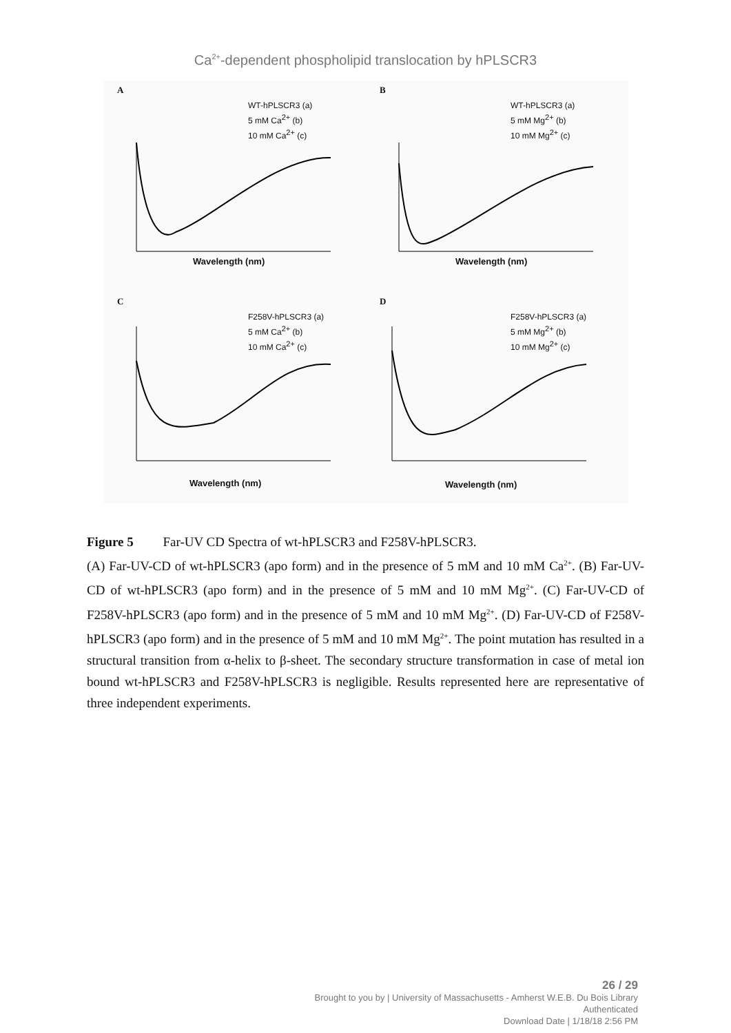Ca<sup>2+</sup>-dependent phospholipid translocation by hPLSCR3
A
WT-hPLSCR3 (a)
5 mM Ca<sup>2+</sup> (b)
10 mM Ca<sup>2+</sup> (c)
Wavelength (nm)
B
WT-hPLSCR3 (a)
5 mM Mg<sup>2+</sup> (b)
10 mM Mg<sup>2+</sup> (c)
Wavelength (nm)
C
F258V-hPLSCR3 (a)
5 mM Ca<sup>2+</sup> (b)
10 mM Ca<sup>2+</sup> (c)
Wavelength (nm)
D
F258V-hPLSCR3 (a)
5 mM Mg<sup>2+</sup> (b)
10 mM Mg<sup>2+</sup> (c)
Wavelength (nm)
Figure 5 Far-UV CD Spectra of wt-hPLSCR3 and F258V-hPLSCR3.
(A) Far-UV-CD of wt-hPLSCR3 (apo form) and in the presence of 5 mM and 10 mM Ca<sup>2+</sup>. (B) Far-UV-CD of wt-hPLSCR3 (apo form) and in the presence of 5 mM and 10 mM Mg<sup>2+</sup>. (C) Far-UV-CD of F258V-hPLSCR3 (apo form) and in the presence of 5 mM and 10 mM Mg<sup>2+</sup>. (D) Far-UV-CD of F258V-hPLSCR3 (apo form) and in the presence of 5 mM and 10 mM Mg<sup>2+</sup>. The point mutation has resulted in a structural transition from α-helix to β-sheet. The secondary structure transformation in case of metal ion bound wt-hPLSCR3 and F258V-hPLSCR3 is negligible. Results represented here are representative of three independent experiments.
26 / 29
Brought to you by | University of Massachusetts - Amherst W.E.B. Du Bois Library
Authenticated
Download Date | 1/18/18 2:56 PM